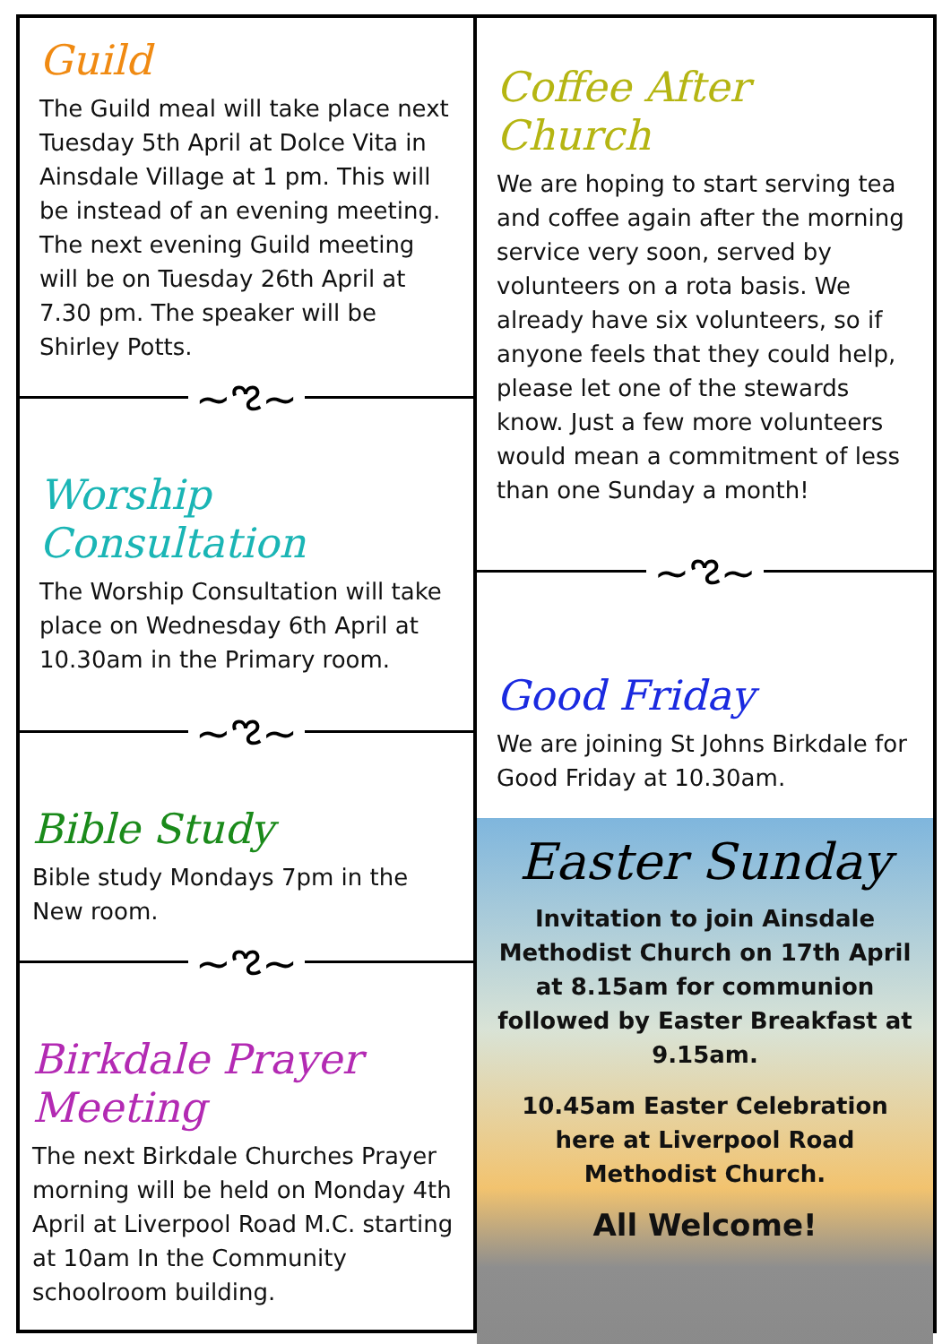Guild
The Guild meal will take place next Tuesday 5th April at Dolce Vita in Ainsdale Village at 1 pm. This will be instead of an evening meeting. The next evening Guild meeting will be on Tuesday 26th April at 7.30 pm. The speaker will be Shirley Potts.
~ಌ~
Worship Consultation
The Worship Consultation will take place on Wednesday 6th April at 10.30am in the Primary room.
~ಌ~
Bible Study
Bible study Mondays 7pm in the New room.
~ಌ~
Birkdale Prayer Meeting
The next Birkdale Churches Prayer morning will be held on Monday 4th April at Liverpool Road M.C. starting at 10am In the Community schoolroom building.
Coffee After Church
We are hoping to start serving tea and coffee again after the morning service very soon, served by volunteers on a rota basis. We already have six volunteers, so if anyone feels that they could help, please let one of the stewards know. Just a few more volunteers would mean a commitment of less than one Sunday a month!
~ಌ~
Good Friday
We are joining St Johns Birkdale for Good Friday at 10.30am.
Easter Sunday
Invitation to join Ainsdale Methodist Church on 17th April at 8.15am for communion followed by Easter Breakfast at 9.15am.
10.45am Easter Celebration here at Liverpool Road Methodist Church.
All Welcome!